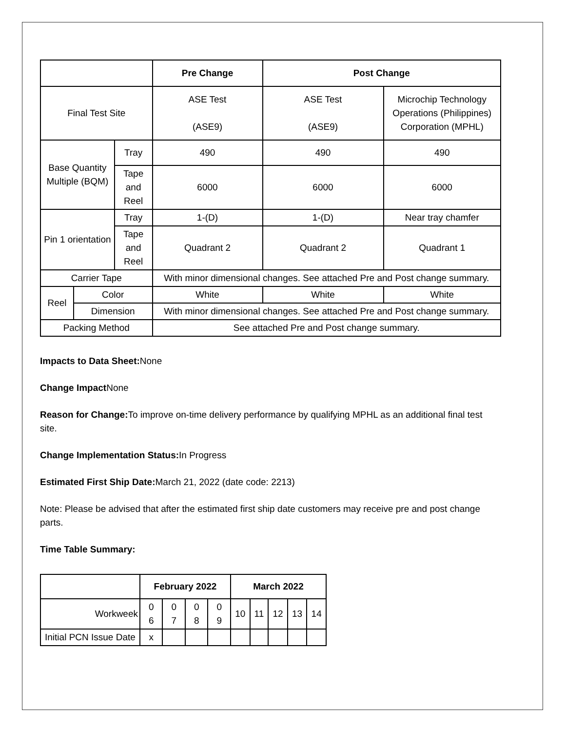| | | | Pre Change | Post Change | |
| --- | --- | --- | --- | --- | --- |
| Final Test Site | | | ASE Test (ASE9) | ASE Test (ASE9) | Microchip Technology Operations (Philippines) Corporation (MPHL) |
| Base Quantity Multiple (BQM) | | Tray | 490 | 490 | 490 |
| | | Tape and Reel | 6000 | 6000 | 6000 |
| Pin 1 orientation | | Tray | 1-(D) | 1-(D) | Near tray chamfer |
| | | Tape and Reel | Quadrant 2 | Quadrant 2 | Quadrant 1 |
| Carrier Tape | | | With minor dimensional changes. See attached Pre and Post change summary. | | |
| Reel | Color | | White | White | White |
| | Dimension | | With minor dimensional changes. See attached Pre and Post change summary. | | |
| Packing Method | | | See attached Pre and Post change summary. | | |
Impacts to Data Sheet: None
Change Impact None
Reason for Change: To improve on-time delivery performance by qualifying MPHL as an additional final test site.
Change Implementation Status: In Progress
Estimated First Ship Date: March 21, 2022 (date code: 2213)
Note: Please be advised that after the estimated first ship date customers may receive pre and post change parts.
Time Table Summary:
| | February 2022 | | | | March 2022 | | | | |
| --- | --- | --- | --- | --- | --- | --- | --- | --- | --- |
| Workweek | 0 6 | 0 7 | 0 8 | 0 9 | 10 | 11 | 12 | 13 | 14 |
| Initial PCN Issue Date | x | | | | | | | | |